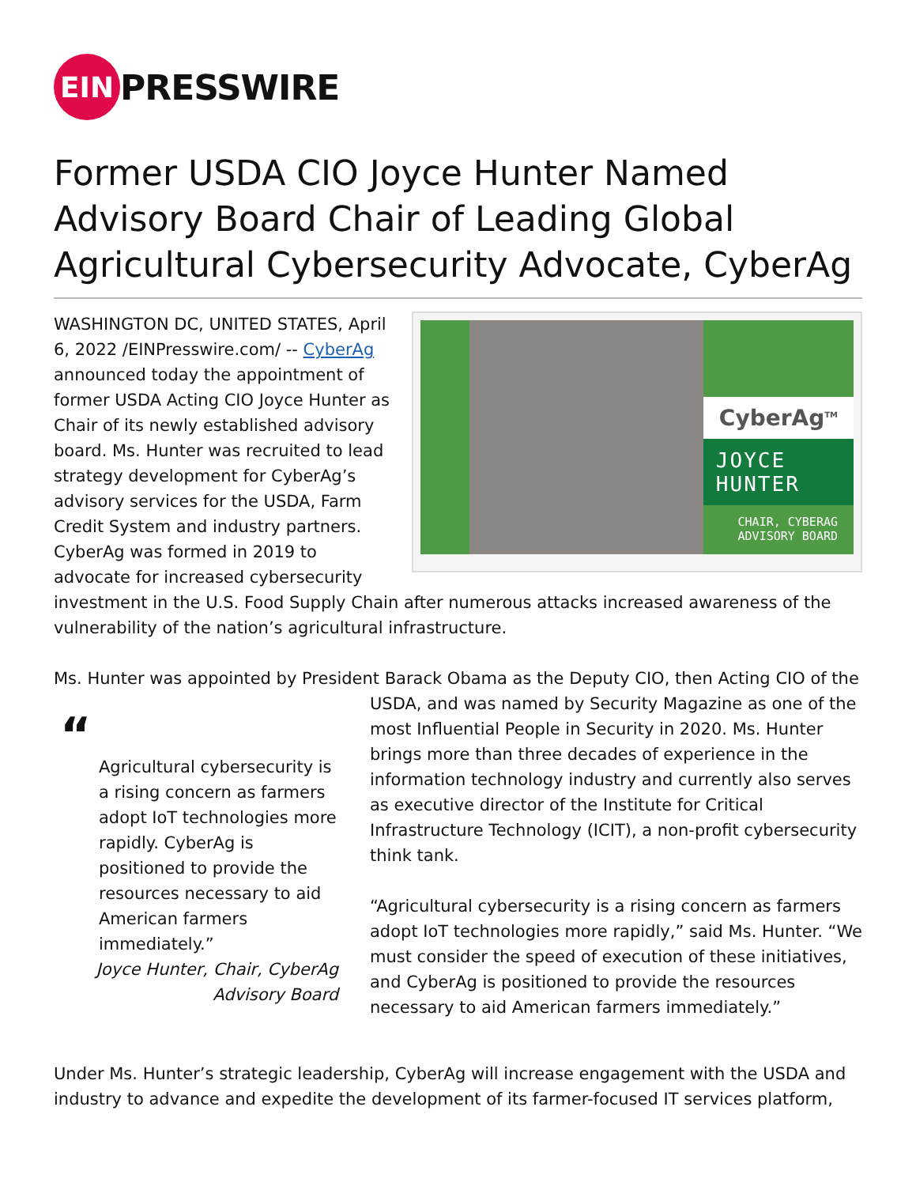EIN
PRESSWIRE
Former USDA CIO Joyce Hunter Named Advisory Board Chair of Leading Global Agricultural Cybersecurity Advocate, CyberAg
CyberAg<sup>TM</sup>
JOYCE HUNTER
CHAIR, CYBERAG
ADVISORY BOARD
WASHINGTON DC, UNITED STATES, April 6, 2022 /EINPresswire.com/ -- CyberAg announced today the appointment of former USDA Acting CIO Joyce Hunter as Chair of its newly established advisory board. Ms. Hunter was recruited to lead strategy development for CyberAg’s advisory services for the USDA, Farm Credit System and industry partners. CyberAg was formed in 2019 to advocate for increased cybersecurity investment in the U.S. Food Supply Chain after numerous attacks increased awareness of the vulnerability of the nation’s agricultural infrastructure.
Ms. Hunter was appointed by President Barack Obama as the Deputy CIO, then Acting CIO of the “Agricultural cybersecurity is a rising concern as farmers adopt IoT technologies more rapidly. CyberAg is positioned to provide the resources necessary to aid American farmers immediately.”
Joyce Hunter, Chair, CyberAg
Advisory Board USDA, and was named by Security Magazine as one of the most Influential People in Security in 2020. Ms. Hunter brings more than three decades of experience in the information technology industry and currently also serves as executive director of the Institute for Critical Infrastructure Technology (ICIT), a non-profit cybersecurity think tank.
“Agricultural cybersecurity is a rising concern as farmers adopt IoT technologies more rapidly,” said Ms. Hunter. “We must consider the speed of execution of these initiatives, and CyberAg is positioned to provide the resources necessary to aid American farmers immediately.”
Under Ms. Hunter’s strategic leadership, CyberAg will increase engagement with the USDA and industry to advance and expedite the development of its farmer-focused IT services platform,